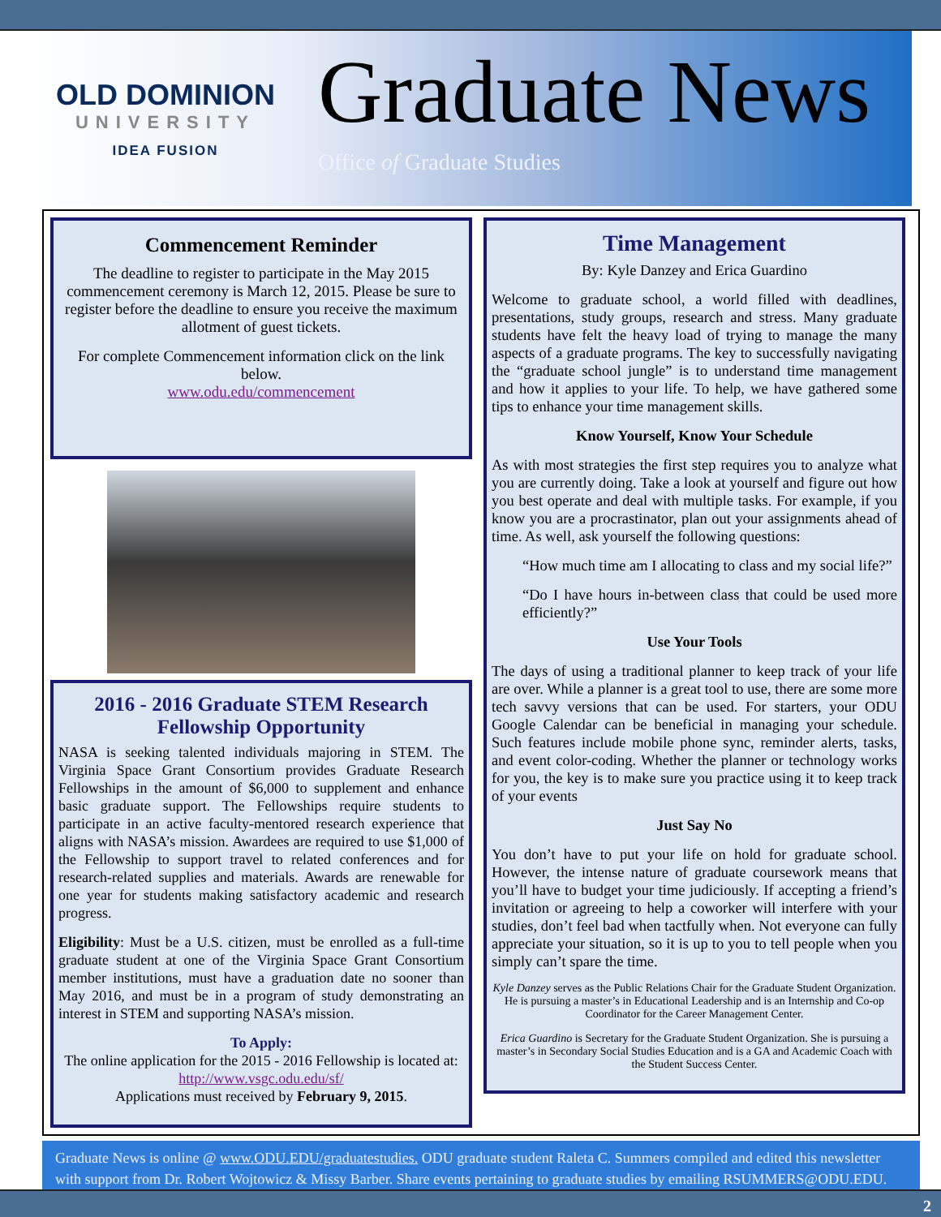OLD DOMINION
UNIVERSITY
IDEA FUSION
Graduate News
Office of Graduate Studies
Commencement Reminder
The deadline to register to participate in the May 2015 commencement ceremony is March 12, 2015. Please be sure to register before the deadline to ensure you receive the maximum allotment of guest tickets.
For complete Commencement information click on the link below.
www.odu.edu/commencement
2016 - 2016 Graduate STEM Research Fellowship Opportunity
NASA is seeking talented individuals majoring in STEM. The Virginia Space Grant Consortium provides Graduate Research Fellowships in the amount of $6,000 to supplement and enhance basic graduate support. The Fellowships require students to participate in an active faculty-mentored research experience that aligns with NASA’s mission. Awardees are required to use $1,000 of the Fellowship to support travel to related conferences and for research-related supplies and materials. Awards are renewable for one year for students making satisfactory academic and research progress.
Eligibility: Must be a U.S. citizen, must be enrolled as a full-time graduate student at one of the Virginia Space Grant Consortium member institutions, must have a graduation date no sooner than May 2016, and must be in a program of study demonstrating an interest in STEM and supporting NASA’s mission.
To Apply:
The online application for the 2015 - 2016 Fellowship is located at:
http://www.vsgc.odu.edu/sf/
Applications must received by February 9, 2015.
Time Management
By: Kyle Danzey and Erica Guardino
Welcome to graduate school, a world filled with deadlines, presentations, study groups, research and stress. Many graduate students have felt the heavy load of trying to manage the many aspects of a graduate programs. The key to successfully navigating the “graduate school jungle” is to understand time management and how it applies to your life. To help, we have gathered some tips to enhance your time management skills.
Know Yourself, Know Your Schedule
As with most strategies the first step requires you to analyze what you are currently doing. Take a look at yourself and figure out how you best operate and deal with multiple tasks. For example, if you know you are a procrastinator, plan out your assignments ahead of time. As well, ask yourself the following questions:
“How much time am I allocating to class and my social life?”
“Do I have hours in-between class that could be used more efficiently?”
Use Your Tools
The days of using a traditional planner to keep track of your life are over. While a planner is a great tool to use, there are some more tech savvy versions that can be used. For starters, your ODU Google Calendar can be beneficial in managing your schedule. Such features include mobile phone sync, reminder alerts, tasks, and event color-coding. Whether the planner or technology works for you, the key is to make sure you practice using it to keep track of your events
Just Say No
You don’t have to put your life on hold for graduate school. However, the intense nature of graduate coursework means that you’ll have to budget your time judiciously. If accepting a friend’s invitation or agreeing to help a coworker will interfere with your studies, don’t feel bad when tactfully when. Not everyone can fully appreciate your situation, so it is up to you to tell people when you simply can’t spare the time.
Kyle Danzey serves as the Public Relations Chair for the Graduate Student Organization. He is pursuing a master’s in Educational Leadership and is an Internship and Co-op Coordinator for the Career Management Center.
Erica Guardino is Secretary for the Graduate Student Organization. She is pursuing a master’s in Secondary Social Studies Education and is a GA and Academic Coach with the Student Success Center.
Graduate News is online @ www.ODU.EDU/graduatestudies. ODU graduate student Raleta C. Summers compiled and edited this newsletter with support from Dr. Robert Wojtowicz & Missy Barber. Share events pertaining to graduate studies by emailing RSUMMERS@ODU.EDU.
2